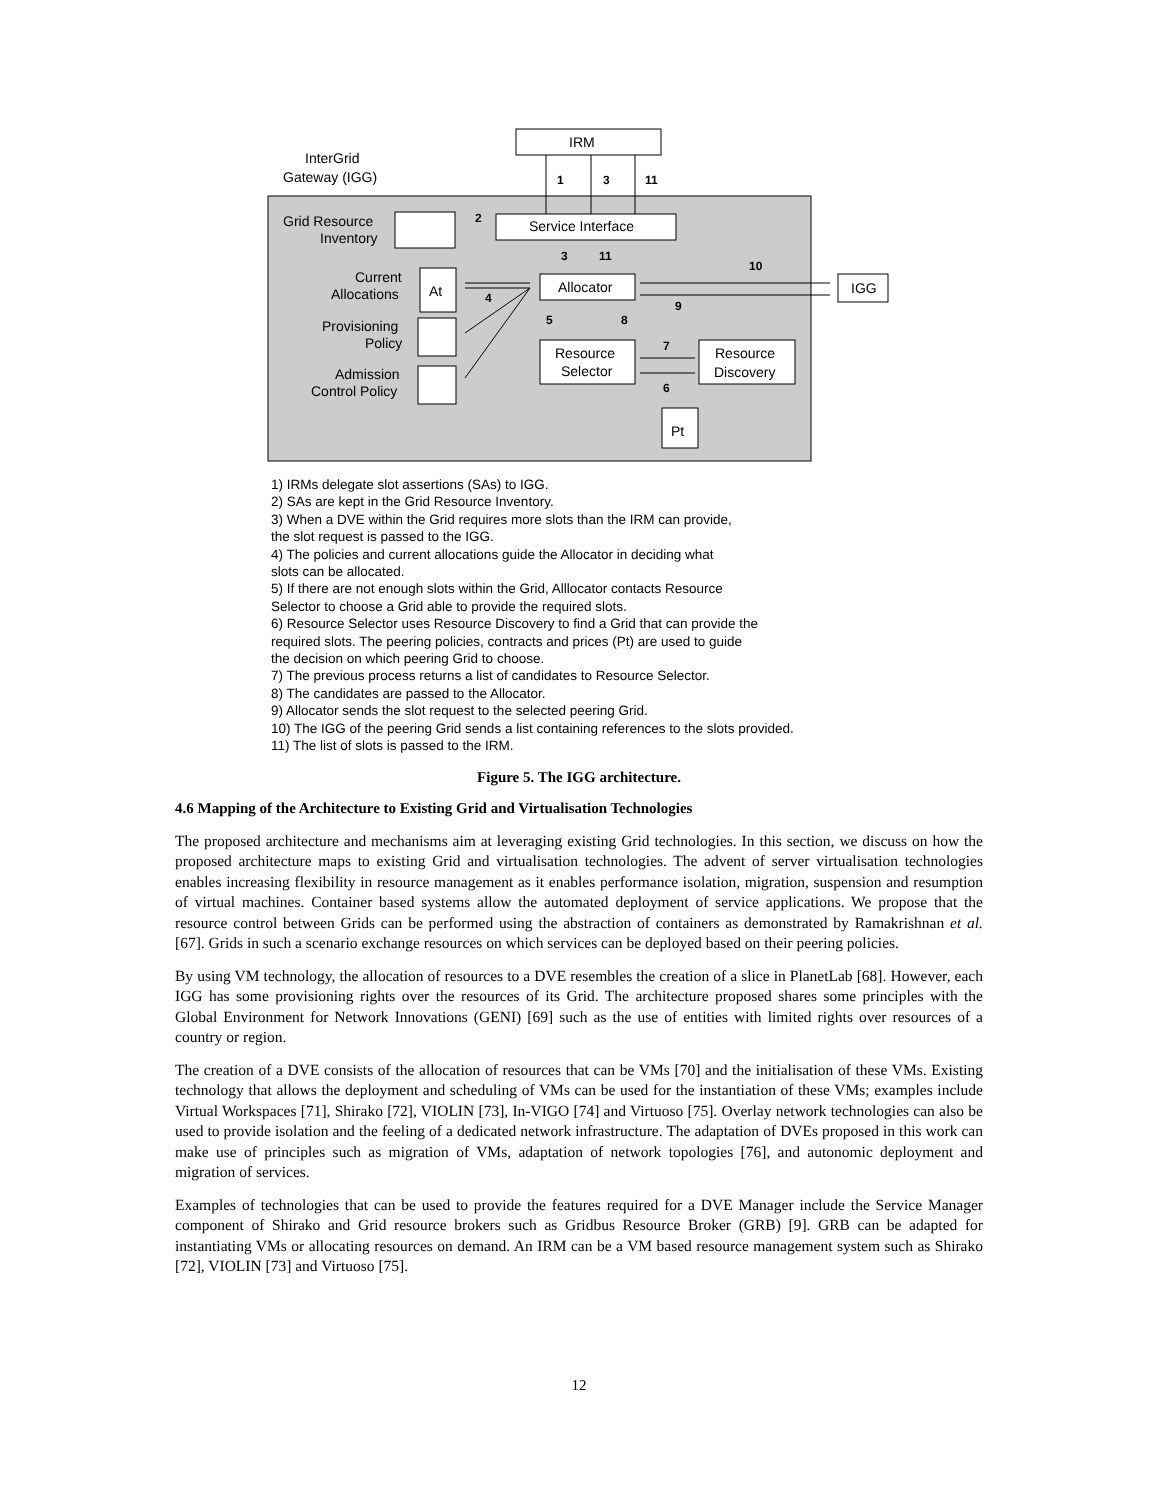IRM
InterGrid
Gateway (IGG)
Service Interface
Allocator
IGG
Resource
Selector
Resource
Discovery
Grid Resource
Inventory
Current
Allocations
Provisioning
Policy
Admission
Control Policy
At
Pt
1
3
11
2
3
11
10
4
9
5
8
7
6
1) IRMs delegate slot assertions (SAs) to IGG.
2) SAs are kept in the Grid Resource Inventory.
3) When a DVE within the Grid requires more slots than the IRM can provide,
the slot request is passed to the IGG.
4) The policies and current allocations guide the Allocator in deciding what
slots can be allocated.
5) If there are not enough slots within the Grid, Alllocator contacts Resource
Selector to choose a Grid able to provide the required slots.
6) Resource Selector uses Resource Discovery to find a Grid that can provide the
required slots. The peering policies, contracts and prices (Pt) are used to guide
the decision on which peering Grid to choose.
7) The previous process returns a list of candidates to Resource Selector.
8) The candidates are passed to the Allocator.
9) Allocator sends the slot request to the selected peering Grid.
10) The IGG of the peering Grid sends a list containing references to the slots provided.
11) The list of slots is passed to the IRM.
Figure 5. The IGG architecture.
4.6 Mapping of the Architecture to Existing Grid and Virtualisation Technologies
The proposed architecture and mechanisms aim at leveraging existing Grid technologies. In this section, we discuss on how the proposed architecture maps to existing Grid and virtualisation technologies. The advent of server virtualisation technologies enables increasing flexibility in resource management as it enables performance isolation, migration, suspension and resumption of virtual machines. Container based systems allow the automated deployment of service applications. We propose that the resource control between Grids can be performed using the abstraction of containers as demonstrated by Ramakrishnan et al. [67]. Grids in such a scenario exchange resources on which services can be deployed based on their peering policies.
By using VM technology, the allocation of resources to a DVE resembles the creation of a slice in PlanetLab [68]. However, each IGG has some provisioning rights over the resources of its Grid. The architecture proposed shares some principles with the Global Environment for Network Innovations (GENI) [69] such as the use of entities with limited rights over resources of a country or region.
The creation of a DVE consists of the allocation of resources that can be VMs [70] and the initialisation of these VMs. Existing technology that allows the deployment and scheduling of VMs can be used for the instantiation of these VMs; examples include Virtual Workspaces [71], Shirako [72], VIOLIN [73], In-VIGO [74] and Virtuoso [75]. Overlay network technologies can also be used to provide isolation and the feeling of a dedicated network infrastructure. The adaptation of DVEs proposed in this work can make use of principles such as migration of VMs, adaptation of network topologies [76], and autonomic deployment and migration of services.
Examples of technologies that can be used to provide the features required for a DVE Manager include the Service Manager component of Shirako and Grid resource brokers such as Gridbus Resource Broker (GRB) [9]. GRB can be adapted for instantiating VMs or allocating resources on demand. An IRM can be a VM based resource management system such as Shirako [72], VIOLIN [73] and Virtuoso [75].
12